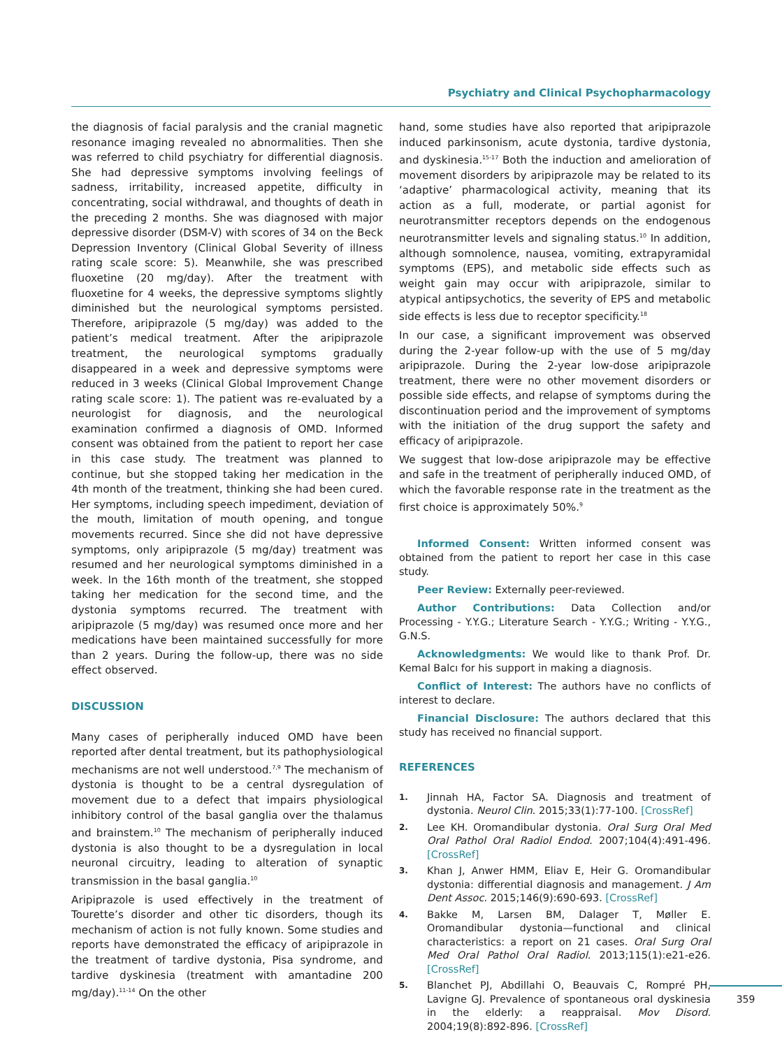Psychiatry and Clinical Psychopharmacology
the diagnosis of facial paralysis and the cranial magnetic resonance imaging revealed no abnormalities. Then she was referred to child psychiatry for differential diagnosis. She had depressive symptoms involving feelings of sadness, irritability, increased appetite, difficulty in concentrating, social withdrawal, and thoughts of death in the preceding 2 months. She was diagnosed with major depressive disorder (DSM-V) with scores of 34 on the Beck Depression Inventory (Clinical Global Severity of illness rating scale score: 5). Meanwhile, she was prescribed fluoxetine (20 mg/day). After the treatment with fluoxetine for 4 weeks, the depressive symptoms slightly diminished but the neurological symptoms persisted. Therefore, aripiprazole (5 mg/day) was added to the patient’s medical treatment. After the aripiprazole treatment, the neurological symptoms gradually disappeared in a week and depressive symptoms were reduced in 3 weeks (Clinical Global Improvement Change rating scale score: 1). The patient was re-evaluated by a neurologist for diagnosis, and the neurological examination confirmed a diagnosis of OMD. Informed consent was obtained from the patient to report her case in this case study. The treatment was planned to continue, but she stopped taking her medication in the 4th month of the treatment, thinking she had been cured. Her symptoms, including speech impediment, deviation of the mouth, limitation of mouth opening, and tongue movements recurred. Since she did not have depressive symptoms, only aripiprazole (5 mg/day) treatment was resumed and her neurological symptoms diminished in a week. In the 16th month of the treatment, she stopped taking her medication for the second time, and the dystonia symptoms recurred. The treatment with aripiprazole (5 mg/day) was resumed once more and her medications have been maintained successfully for more than 2 years. During the follow-up, there was no side effect observed.
DISCUSSION
Many cases of peripherally induced OMD have been reported after dental treatment, but its pathophysiological mechanisms are not well understood.<sup>7,9</sup> The mechanism of dystonia is thought to be a central dysregulation of movement due to a defect that impairs physiological inhibitory control of the basal ganglia over the thalamus and brainstem.<sup>10</sup> The mechanism of peripherally induced dystonia is also thought to be a dysregulation in local neuronal circuitry, leading to alteration of synaptic transmission in the basal ganglia.<sup>10</sup>
Aripiprazole is used effectively in the treatment of Tourette’s disorder and other tic disorders, though its mechanism of action is not fully known. Some studies and reports have demonstrated the efficacy of aripiprazole in the treatment of tardive dystonia, Pisa syndrome, and tardive dyskinesia (treatment with amantadine 200 mg/day).<sup>11-14</sup> On the other
hand, some studies have also reported that aripiprazole induced parkinsonism, acute dystonia, tardive dystonia, and dyskinesia.<sup>15-17</sup> Both the induction and amelioration of movement disorders by aripiprazole may be related to its ‘adaptive’ pharmacological activity, meaning that its action as a full, moderate, or partial agonist for neurotransmitter receptors depends on the endogenous neurotransmitter levels and signaling status.<sup>10</sup> In addition, although somnolence, nausea, vomiting, extrapyramidal symptoms (EPS), and metabolic side effects such as weight gain may occur with aripiprazole, similar to atypical antipsychotics, the severity of EPS and metabolic side effects is less due to receptor specificity.<sup>18</sup>
In our case, a significant improvement was observed during the 2-year follow-up with the use of 5 mg/day aripiprazole. During the 2-year low-dose aripiprazole treatment, there were no other movement disorders or possible side effects, and relapse of symptoms during the discontinuation period and the improvement of symptoms with the initiation of the drug support the safety and efficacy of aripiprazole.
We suggest that low-dose aripiprazole may be effective and safe in the treatment of peripherally induced OMD, of which the favorable response rate in the treatment as the first choice is approximately 50%.<sup>9</sup>
Informed Consent: Written informed consent was obtained from the patient to report her case in this case study.
Peer Review: Externally peer-reviewed.
Author Contributions: Data Collection and/or Processing - Y.Y.G.; Literature Search - Y.Y.G.; Writing - Y.Y.G., G.N.S.
Acknowledgments: We would like to thank Prof. Dr. Kemal Balcı for his support in making a diagnosis.
Conflict of Interest: The authors have no conflicts of interest to declare.
Financial Disclosure: The authors declared that this study has received no financial support.
REFERENCES
1. Jinnah HA, Factor SA. Diagnosis and treatment of dystonia. Neurol Clin. 2015;33(1):77-100. [CrossRef]
2. Lee KH. Oromandibular dystonia. Oral Surg Oral Med Oral Pathol Oral Radiol Endod. 2007;104(4):491-496. [CrossRef]
3. Khan J, Anwer HMM, Eliav E, Heir G. Oromandibular dystonia: differential diagnosis and management. J Am Dent Assoc. 2015;146(9):690-693. [CrossRef]
4. Bakke M, Larsen BM, Dalager T, Møller E. Oromandibular dystonia—functional and clinical characteristics: a report on 21 cases. Oral Surg Oral Med Oral Pathol Oral Radiol. 2013;115(1):e21-e26. [CrossRef]
5. Blanchet PJ, Abdillahi O, Beauvais C, Rompré PH, Lavigne GJ. Prevalence of spontaneous oral dyskinesia in the elderly: a reappraisal. Mov Disord. 2004;19(8):892-896. [CrossRef]
359